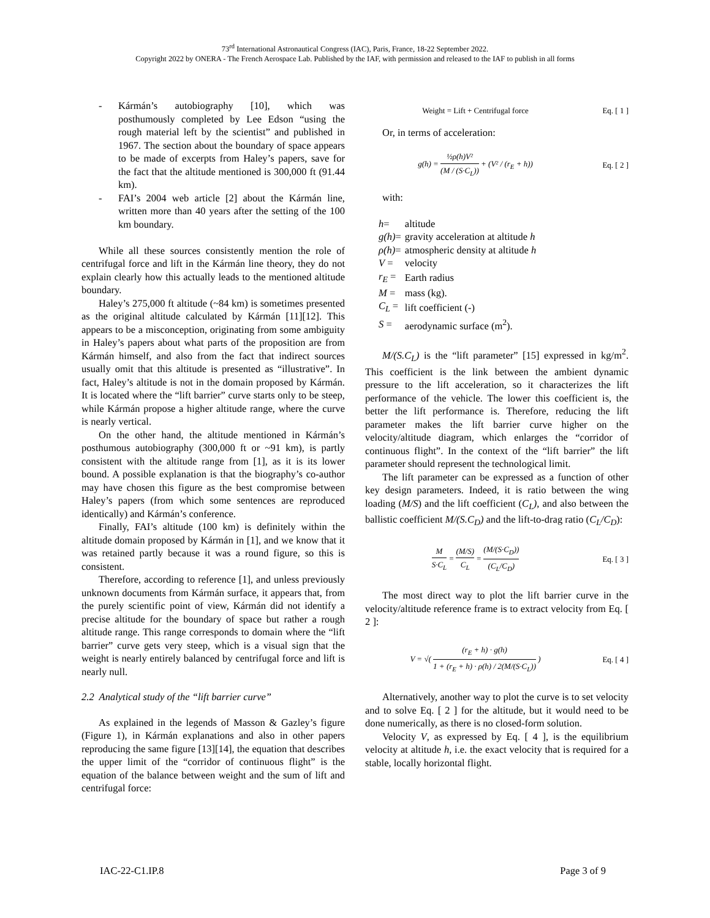73<sup>rd</sup> International Astronautical Congress (IAC), Paris, France, 18-22 September 2022.
Copyright 2022 by ONERA - The French Aerospace Lab. Published by the IAF, with permission and released to the IAF to publish in all forms
- Kármán’s autobiography [10], which was posthumously completed by Lee Edson “using the rough material left by the scientist” and published in 1967. The section about the boundary of space appears to be made of excerpts from Haley’s papers, save for the fact that the altitude mentioned is 300,000 ft (91.44 km).
- FAI’s 2004 web article [2] about the Kármán line, written more than 40 years after the setting of the 100 km boundary.
While all these sources consistently mention the role of centrifugal force and lift in the Kármán line theory, they do not explain clearly how this actually leads to the mentioned altitude boundary.
Haley’s 275,000 ft altitude (~84 km) is sometimes presented as the original altitude calculated by Kármán [11][12]. This appears to be a misconception, originating from some ambiguity in Haley’s papers about what parts of the proposition are from Kármán himself, and also from the fact that indirect sources usually omit that this altitude is presented as “illustrative”. In fact, Haley’s altitude is not in the domain proposed by Kármán. It is located where the “lift barrier” curve starts only to be steep, while Kármán propose a higher altitude range, where the curve is nearly vertical.
On the other hand, the altitude mentioned in Kármán’s posthumous autobiography (300,000 ft or ~91 km), is partly consistent with the altitude range from [1], as it is its lower bound. A possible explanation is that the biography’s co-author may have chosen this figure as the best compromise between Haley’s papers (from which some sentences are reproduced identically) and Kármán’s conference.
Finally, FAI’s altitude (100 km) is definitely within the altitude domain proposed by Kármán in [1], and we know that it was retained partly because it was a round figure, so this is consistent.
Therefore, according to reference [1], and unless previously unknown documents from Kármán surface, it appears that, from the purely scientific point of view, Kármán did not identify a precise altitude for the boundary of space but rather a rough altitude range. This range corresponds to domain where the “lift barrier” curve gets very steep, which is a visual sign that the weight is nearly entirely balanced by centrifugal force and lift is nearly null.
2.2 Analytical study of the “lift barrier curve”
As explained in the legends of Masson & Gazley’s figure (Figure 1), in Kármán explanations and also in other papers reproducing the same figure [13][14], the equation that describes the upper limit of the “corridor of continuous flight” is the equation of the balance between weight and the sum of lift and centrifugal force:
Weight = Lift + Centrifugal force Eq. [ 1 ]
Or, in terms of acceleration:
g(h) = ½ρ(h)V² (M / (S·C<sub>L</sub>)) + (V² / (r<sub>E</sub> + h)) Eq. [ 2 ]
with:
| h = | altitude |
| g(h) = | gravity acceleration at altitude h |
| ρ(h) = | atmospheric density at altitude h |
| V = | velocity |
| r<sub>E</sub> = | Earth radius |
| M = | mass (kg). |
| C<sub>L</sub> = | lift coefficient (-) |
| S = | aerodynamic surface (m<sup>2</sup>). |
M/(S.C<sub>L</sub>) is the “lift parameter” [15] expressed in kg/m<sup>2</sup>. This coefficient is the link between the ambient dynamic pressure to the lift acceleration, so it characterizes the lift performance of the vehicle. The lower this coefficient is, the better the lift performance is. Therefore, reducing the lift parameter makes the lift barrier curve higher on the velocity/altitude diagram, which enlarges the “corridor of continuous flight”. In the context of the “lift barrier” the lift parameter should represent the technological limit.
The lift parameter can be expressed as a function of other key design parameters. Indeed, it is ratio between the wing loading (M/S) and the lift coefficient (C<sub>L</sub>), and also between the ballistic coefficient M/(S.C<sub>D</sub>) and the lift-to-drag ratio (C<sub>L</sub>/C<sub>D</sub>):
M S·C<sub>L</sub> = (M/S) C<sub>L</sub> = (M/(S·C<sub>D</sub>)) (C<sub>L</sub>/C<sub>D</sub>) Eq. [ 3 ]
The most direct way to plot the lift barrier curve in the velocity/altitude reference frame is to extract velocity from Eq. [ 2 ]:
V = √( (r<sub>E</sub> + h) · g(h) 1 + (r<sub>E</sub> + h) · ρ(h) / 2(M/(S·C<sub>L</sub>)) ) Eq. [ 4 ]
Alternatively, another way to plot the curve is to set velocity and to solve Eq. [ 2 ] for the altitude, but it would need to be done numerically, as there is no closed-form solution.
Velocity V, as expressed by Eq. [ 4 ], is the equilibrium velocity at altitude h, i.e. the exact velocity that is required for a stable, locally horizontal flight.
IAC-22-C1.IP.8 Page 3 of 9